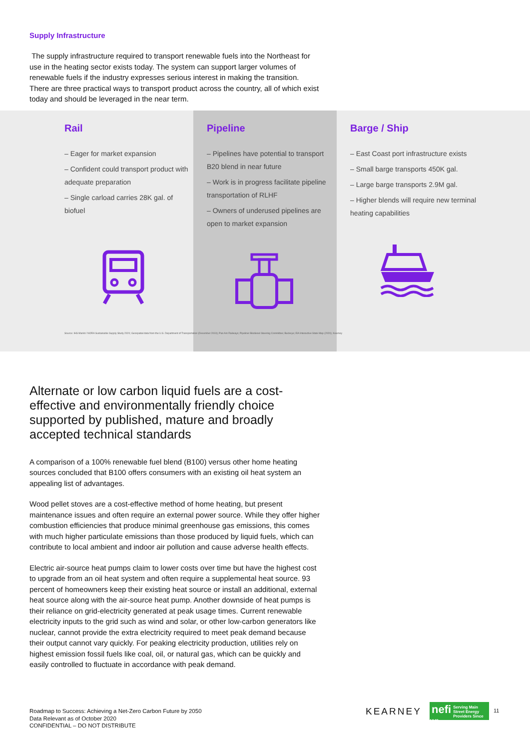Supply Infrastructure
The supply infrastructure required to transport renewable fuels into the Northeast for use in the heating sector exists today. The system can support larger volumes of renewable fuels if the industry expresses serious interest in making the transition. There are three practical ways to transport product across the country, all of which exist today and should be leveraged in the near term.
Rail
– Eager for market expansion
– Confident could transport product with adequate preparation
– Single carload carries 28K gal. of biofuel
Pipeline
– Pipelines have potential to transport B20 blend in near future
– Work is in progress facilitate pipeline transportation of RLHF
– Owners of underused pipelines are open to market expansion
Barge / Ship
– East Coast port infrastructure exists
– Small barge transports 450K gal.
– Large barge transports 2.9M gal.
– Higher blends will require new terminal heating capabilities
Source: IHS Markit / NORA Sustainable Supply Study 2020; Geospatial data from the U.S. Department of Transportation (December 2019); Pan Am Railways; Pipeliner Biodiesel Steering Committee; Buckeye; EIA Interactive State Map (2020); Kearney
Alternate or low carbon liquid fuels are a cost-effective and environmentally friendly choice supported by published, mature and broadly accepted technical standards
A comparison of a 100% renewable fuel blend (B100) versus other home heating sources concluded that B100 offers consumers with an existing oil heat system an appealing list of advantages.
Wood pellet stoves are a cost-effective method of home heating, but present maintenance issues and often require an external power source. While they offer higher combustion efficiencies that produce minimal greenhouse gas emissions, this comes with much higher particulate emissions than those produced by liquid fuels, which can contribute to local ambient and indoor air pollution and cause adverse health effects.
Electric air-source heat pumps claim to lower costs over time but have the highest cost to upgrade from an oil heat system and often require a supplemental heat source. 93 percent of homeowners keep their existing heat source or install an additional, external heat source along with the air-source heat pump. Another downside of heat pumps is their reliance on grid-electricity generated at peak usage times. Current renewable electricity inputs to the grid such as wind and solar, or other low-carbon generators like nuclear, cannot provide the extra electricity required to meet peak demand because their output cannot vary quickly. For peaking electricity production, utilities rely on highest emission fossil fuels like coal, oil, or natural gas, which can be quickly and easily controlled to fluctuate in accordance with peak demand.
Roadmap to Success: Achieving a Net-Zero Carbon Future by 2050
Data Relevant as of October 2020
CONFIDENTIAL – DO NOT DISTRIBUTE
KEARNEY
nefi
Serving Main Street Energy Providers Since 1942
11